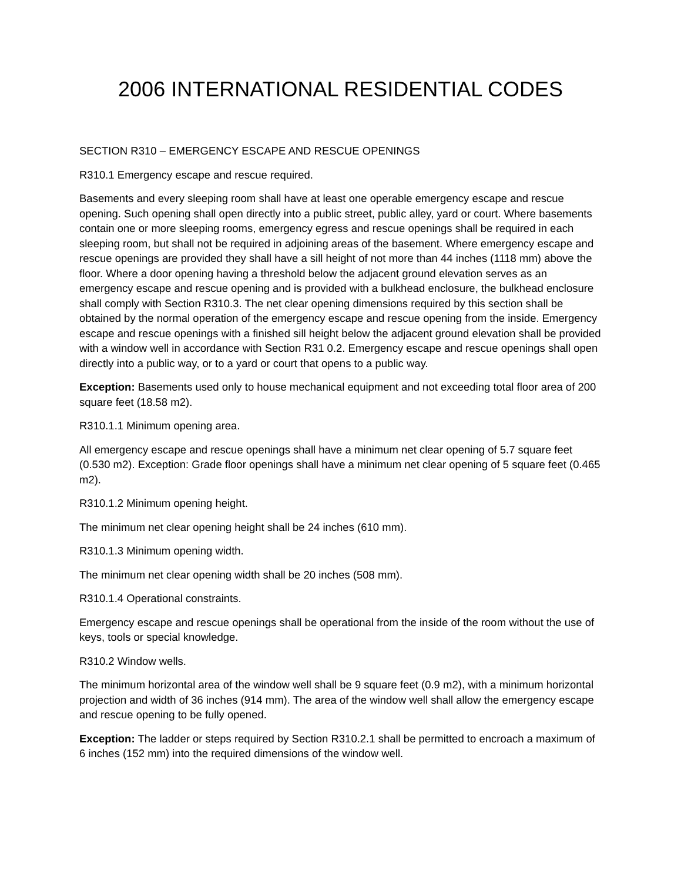2006 INTERNATIONAL RESIDENTIAL CODES
SECTION R310 – EMERGENCY ESCAPE AND RESCUE OPENINGS
R310.1 Emergency escape and rescue required.
Basements and every sleeping room shall have at least one operable emergency escape and rescue opening. Such opening shall open directly into a public street, public alley, yard or court. Where basements contain one or more sleeping rooms, emergency egress and rescue openings shall be required in each sleeping room, but shall not be required in adjoining areas of the basement. Where emergency escape and rescue openings are provided they shall have a sill height of not more than 44 inches (1118 mm) above the floor. Where a door opening having a threshold below the adjacent ground elevation serves as an emergency escape and rescue opening and is provided with a bulkhead enclosure, the bulkhead enclosure shall comply with Section R310.3. The net clear opening dimensions required by this section shall be obtained by the normal operation of the emergency escape and rescue opening from the inside. Emergency escape and rescue openings with a finished sill height below the adjacent ground elevation shall be provided with a window well in accordance with Section R31 0.2. Emergency escape and rescue openings shall open directly into a public way, or to a yard or court that opens to a public way.
Exception: Basements used only to house mechanical equipment and not exceeding total floor area of 200 square feet (18.58 m2).
R310.1.1 Minimum opening area.
All emergency escape and rescue openings shall have a minimum net clear opening of 5.7 square feet (0.530 m2). Exception: Grade floor openings shall have a minimum net clear opening of 5 square feet (0.465 m2).
R310.1.2 Minimum opening height.
The minimum net clear opening height shall be 24 inches (610 mm).
R310.1.3 Minimum opening width.
The minimum net clear opening width shall be 20 inches (508 mm).
R310.1.4 Operational constraints.
Emergency escape and rescue openings shall be operational from the inside of the room without the use of keys, tools or special knowledge.
R310.2 Window wells.
The minimum horizontal area of the window well shall be 9 square feet (0.9 m2), with a minimum horizontal projection and width of 36 inches (914 mm). The area of the window well shall allow the emergency escape and rescue opening to be fully opened.
Exception: The ladder or steps required by Section R310.2.1 shall be permitted to encroach a maximum of 6 inches (152 mm) into the required dimensions of the window well.